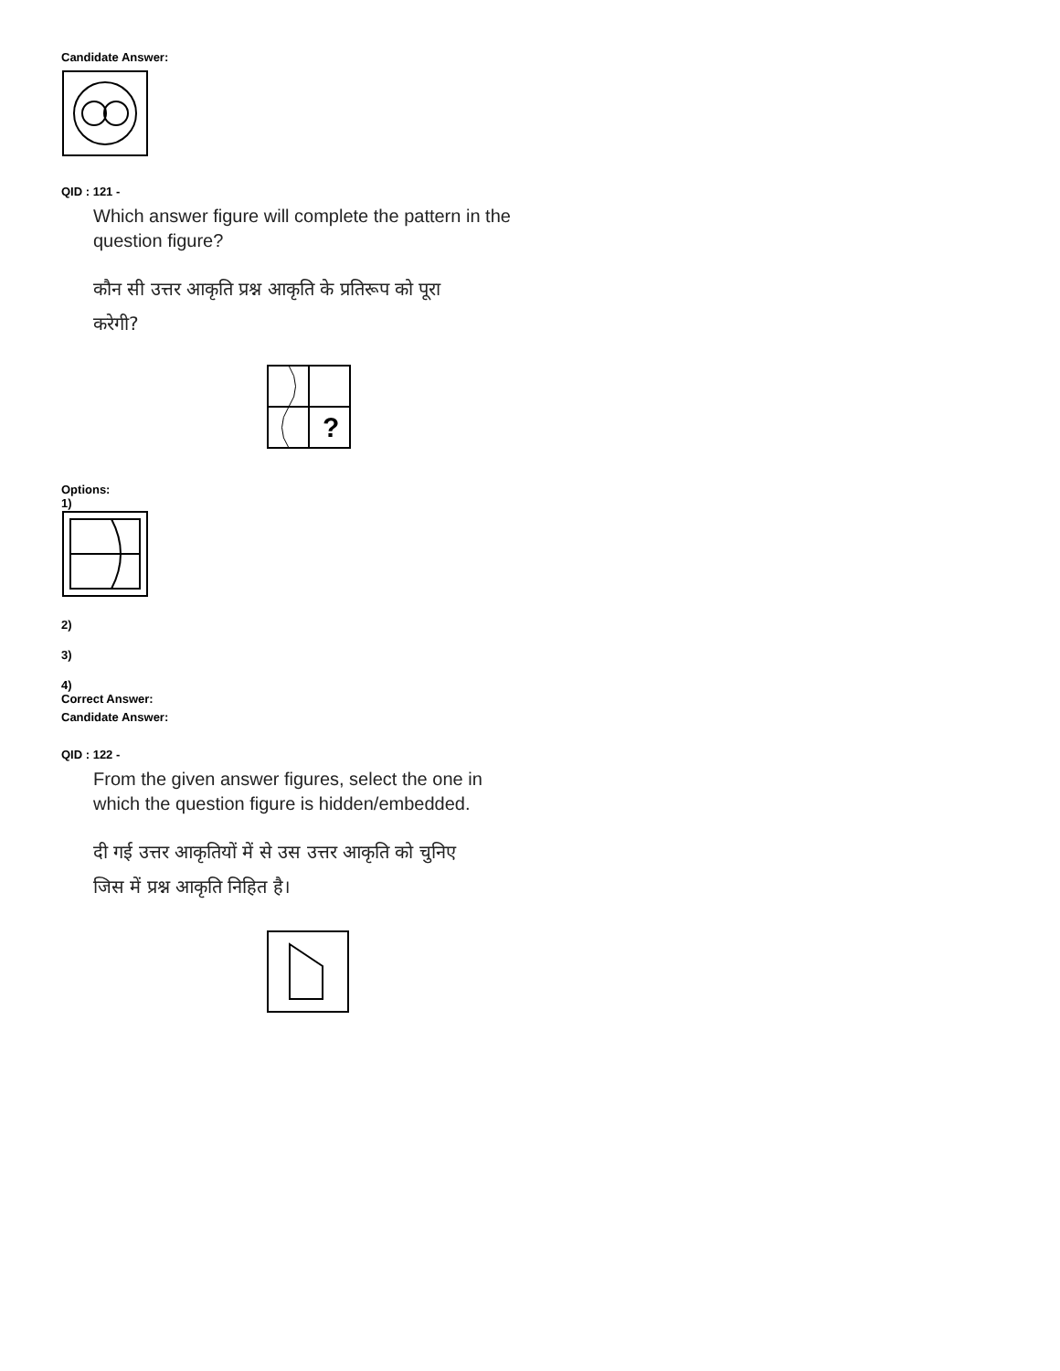Candidate Answer:
QID : 121 -
Which answer figure will complete the pattern in the
question figure?
कौन सी उत्तर आकृति प्रश्न आकृति के प्रतिरूप को पूरा
करेगी?
?
Options:
1)
2)
3)
4)
Correct Answer:
Candidate Answer:
QID : 122 -
From the given answer figures, select the one in
which the question figure is hidden/embedded.
दी गई उत्तर आकृतियों में से उस उत्तर आकृति को चुनिए
जिस में प्रश्न आकृति निहित है।